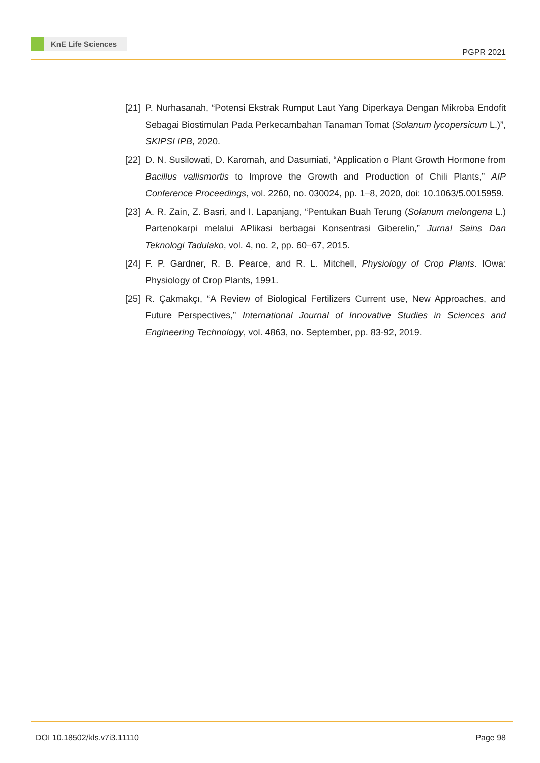KnE Life Sciences
PGPR 2021
[21]
P. Nurhasanah, “Potensi Ekstrak Rumput Laut Yang Diperkaya Dengan Mikroba Endofit Sebagai Biostimulan Pada Perkecambahan Tanaman Tomat (Solanum lycopersicum L.)”, SKIPSI IPB, 2020.
[22]
D. N. Susilowati, D. Karomah, and Dasumiati, “Application o Plant Growth Hormone from Bacillus vallismortis to Improve the Growth and Production of Chili Plants,” AIP Conference Proceedings, vol. 2260, no. 030024, pp. 1–8, 2020, doi: 10.1063/5.0015959.
[23]
A. R. Zain, Z. Basri, and I. Lapanjang, “Pentukan Buah Terung (Solanum melongena L.) Partenokarpi melalui APlikasi berbagai Konsentrasi Giberelin,” Jurnal Sains Dan Teknologi Tadulako, vol. 4, no. 2, pp. 60–67, 2015.
[24]
F. P. Gardner, R. B. Pearce, and R. L. Mitchell, Physiology of Crop Plants. IOwa: Physiology of Crop Plants, 1991.
[25]
R. Çakmakçı, “A Review of Biological Fertilizers Current use, New Approaches, and Future Perspectives,” International Journal of Innovative Studies in Sciences and Engineering Technology, vol. 4863, no. September, pp. 83-92, 2019.
DOI 10.18502/kls.v7i3.11110 Page 98